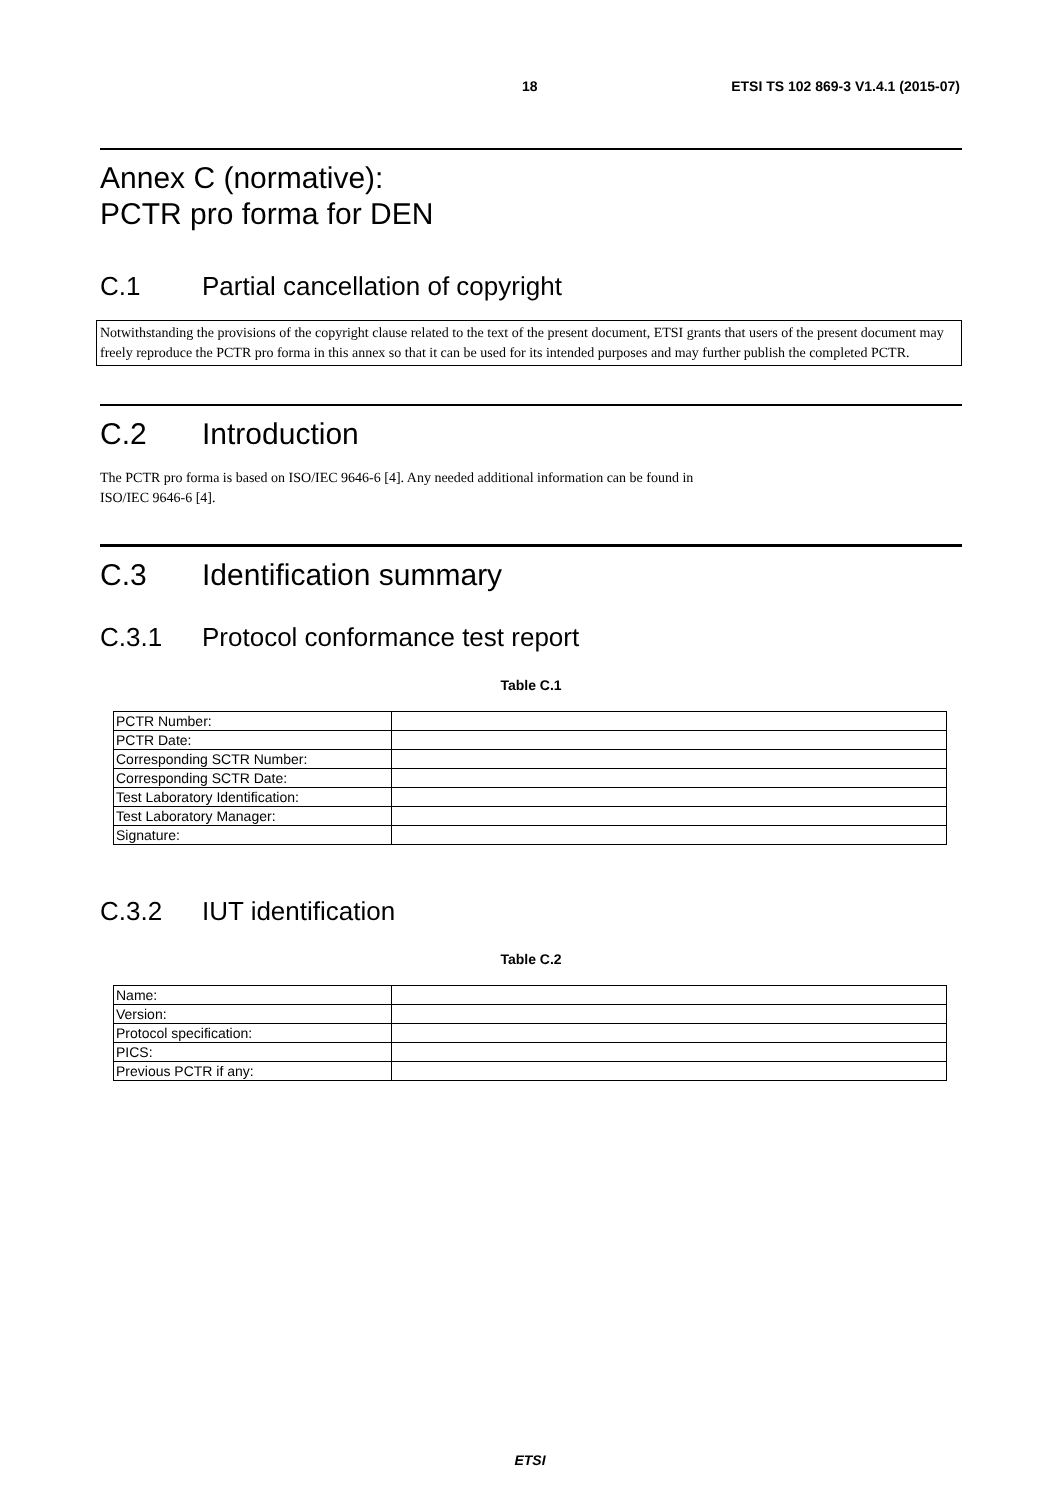18 ETSI TS 102 869-3 V1.4.1 (2015-07)
Annex C (normative):
PCTR pro forma for DEN
C.1 Partial cancellation of copyright
Notwithstanding the provisions of the copyright clause related to the text of the present document, ETSI grants that users of the present document may freely reproduce the PCTR pro forma in this annex so that it can be used for its intended purposes and may further publish the completed PCTR.
C.2 Introduction
The PCTR pro forma is based on ISO/IEC 9646-6 [4]. Any needed additional information can be found in
ISO/IEC 9646-6 [4].
C.3 Identification summary
C.3.1 Protocol conformance test report
Table C.1
| PCTR Number: | |
| PCTR Date: | |
| Corresponding SCTR Number: | |
| Corresponding SCTR Date: | |
| Test Laboratory Identification: | |
| Test Laboratory Manager: | |
| Signature: | |
C.3.2 IUT identification
Table C.2
| Name: | |
| Version: | |
| Protocol specification: | |
| PICS: | |
| Previous PCTR if any: | |
ETSI